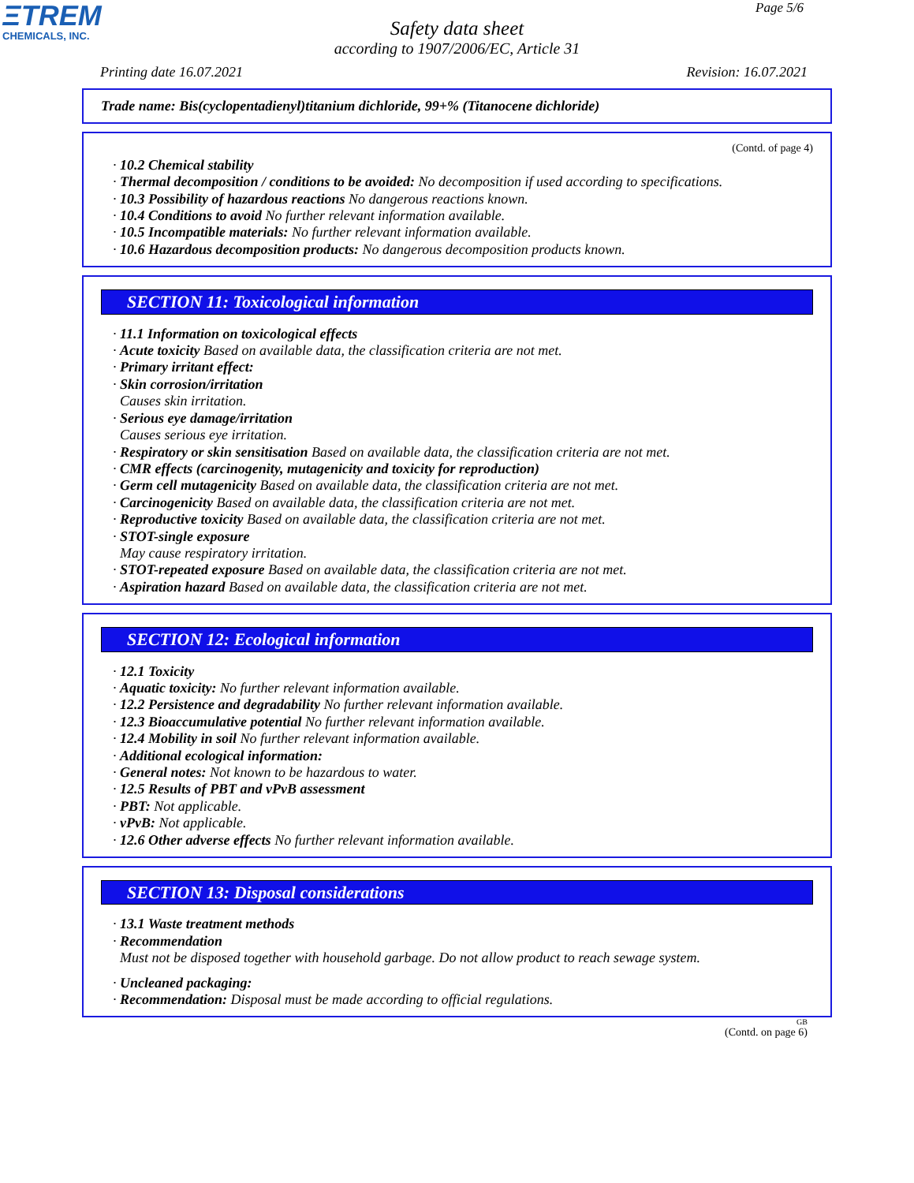ΞTREM
CHEMICALS, INC.
Page 5/6
Safety data sheet
according to 1907/2006/EC, Article 31
Printing date 16.07.2021 Revision: 16.07.2021
Trade name: Bis(cyclopentadienyl)titanium dichloride, 99+% (Titanocene dichloride)
(Contd. of page 4)
· 10.2 Chemical stability
· Thermal decomposition / conditions to be avoided: No decomposition if used according to specifications.
· 10.3 Possibility of hazardous reactions No dangerous reactions known.
· 10.4 Conditions to avoid No further relevant information available.
· 10.5 Incompatible materials: No further relevant information available.
· 10.6 Hazardous decomposition products: No dangerous decomposition products known.
SECTION 11: Toxicological information
· 11.1 Information on toxicological effects
· Acute toxicity Based on available data, the classification criteria are not met.
· Primary irritant effect:
· Skin corrosion/irritation
Causes skin irritation.
· Serious eye damage/irritation
Causes serious eye irritation.
· Respiratory or skin sensitisation Based on available data, the classification criteria are not met.
· CMR effects (carcinogenity, mutagenicity and toxicity for reproduction)
· Germ cell mutagenicity Based on available data, the classification criteria are not met.
· Carcinogenicity Based on available data, the classification criteria are not met.
· Reproductive toxicity Based on available data, the classification criteria are not met.
· STOT-single exposure
May cause respiratory irritation.
· STOT-repeated exposure Based on available data, the classification criteria are not met.
· Aspiration hazard Based on available data, the classification criteria are not met.
SECTION 12: Ecological information
· 12.1 Toxicity
· Aquatic toxicity: No further relevant information available.
· 12.2 Persistence and degradability No further relevant information available.
· 12.3 Bioaccumulative potential No further relevant information available.
· 12.4 Mobility in soil No further relevant information available.
· Additional ecological information:
· General notes: Not known to be hazardous to water.
· 12.5 Results of PBT and vPvB assessment
· PBT: Not applicable.
· vPvB: Not applicable.
· 12.6 Other adverse effects No further relevant information available.
SECTION 13: Disposal considerations
· 13.1 Waste treatment methods
· Recommendation
Must not be disposed together with household garbage. Do not allow product to reach sewage system.
· Uncleaned packaging:
· Recommendation: Disposal must be made according to official regulations.
GB
(Contd. on page 6)